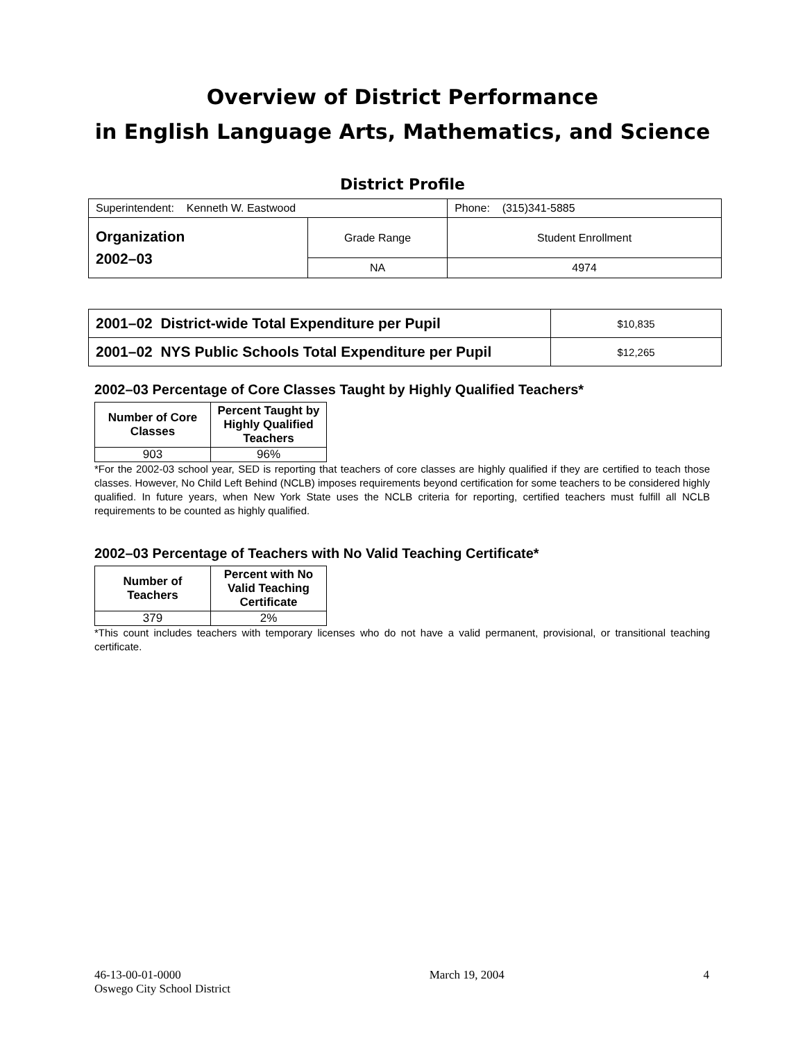Overview of District Performance
in English Language Arts, Mathematics, and Science
District Profile
| Superintendent: Kenneth W. Eastwood | | Phone: (315)341-5885 |
| Organization 2002–03 | Grade Range | Student Enrollment |
| | NA | 4974 |
| 2001–02 District-wide Total Expenditure per Pupil | $10,835 |
| 2001–02 NYS Public Schools Total Expenditure per Pupil | $12,265 |
2002–03 Percentage of Core Classes Taught by Highly Qualified Teachers*
| Number of Core Classes | Percent Taught by Highly Qualified Teachers |
| --- | --- |
| 903 | 96% |
*For the 2002-03 school year, SED is reporting that teachers of core classes are highly qualified if they are certified to teach those classes. However, No Child Left Behind (NCLB) imposes requirements beyond certification for some teachers to be considered highly qualified. In future years, when New York State uses the NCLB criteria for reporting, certified teachers must fulfill all NCLB requirements to be counted as highly qualified.
2002–03 Percentage of Teachers with No Valid Teaching Certificate*
| Number of Teachers | Percent with No Valid Teaching Certificate |
| --- | --- |
| 379 | 2% |
*This count includes teachers with temporary licenses who do not have a valid permanent, provisional, or transitional teaching certificate.
46-13-00-01-0000
Oswego City School District
March 19, 2004 4